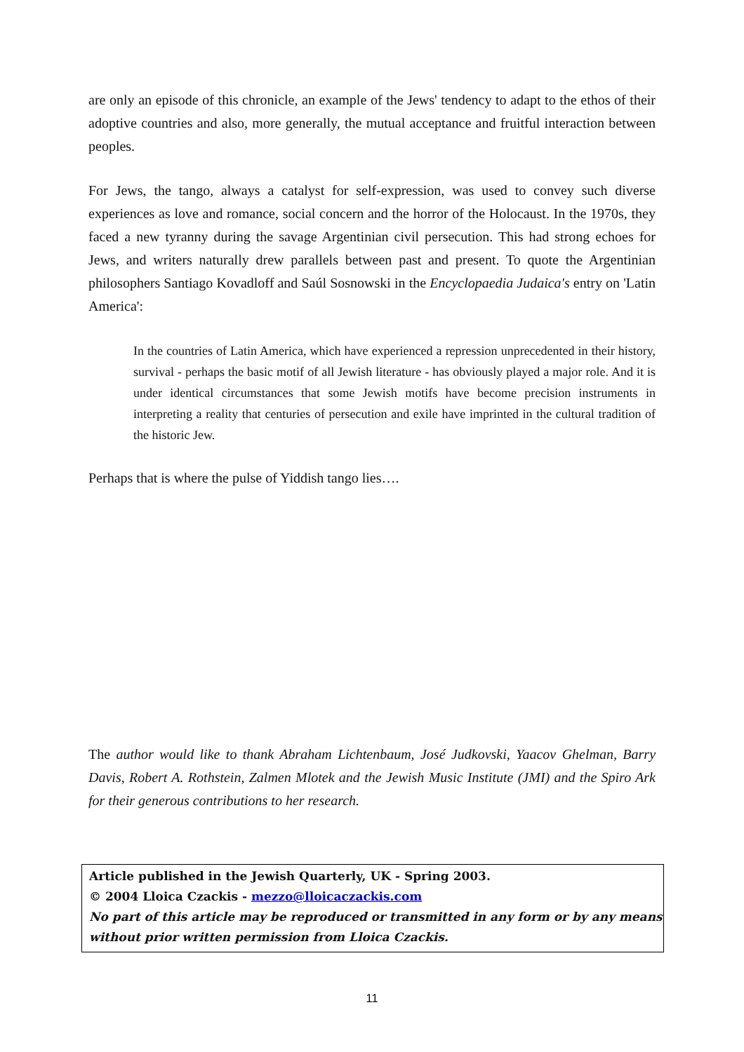are only an episode of this chronicle, an example of the Jews' tendency to adapt to the ethos of their adoptive countries and also, more generally, the mutual acceptance and fruitful interaction between peoples.
For Jews, the tango, always a catalyst for self-expression, was used to convey such diverse experiences as love and romance, social concern and the horror of the Holocaust. In the 1970s, they faced a new tyranny during the savage Argentinian civil persecution. This had strong echoes for Jews, and writers naturally drew parallels between past and present. To quote the Argentinian philosophers Santiago Kovadloff and Saúl Sosnowski in the Encyclopaedia Judaica's entry on 'Latin America':
In the countries of Latin America, which have experienced a repression unprecedented in their history, survival - perhaps the basic motif of all Jewish literature - has obviously played a major role. And it is under identical circumstances that some Jewish motifs have become precision instruments in interpreting a reality that centuries of persecution and exile have imprinted in the cultural tradition of the historic Jew.
Perhaps that is where the pulse of Yiddish tango lies….
The author would like to thank Abraham Lichtenbaum, José Judkovski, Yaacov Ghelman, Barry Davis, Robert A. Rothstein, Zalmen Mlotek and the Jewish Music Institute (JMI) and the Spiro Ark for their generous contributions to her research.
Article published in the Jewish Quarterly, UK - Spring 2003.
© 2004 Lloica Czackis - mezzo@lloicaczackis.com
No part of this article may be reproduced or transmitted in any form or by any means without prior written permission from Lloica Czackis.
11